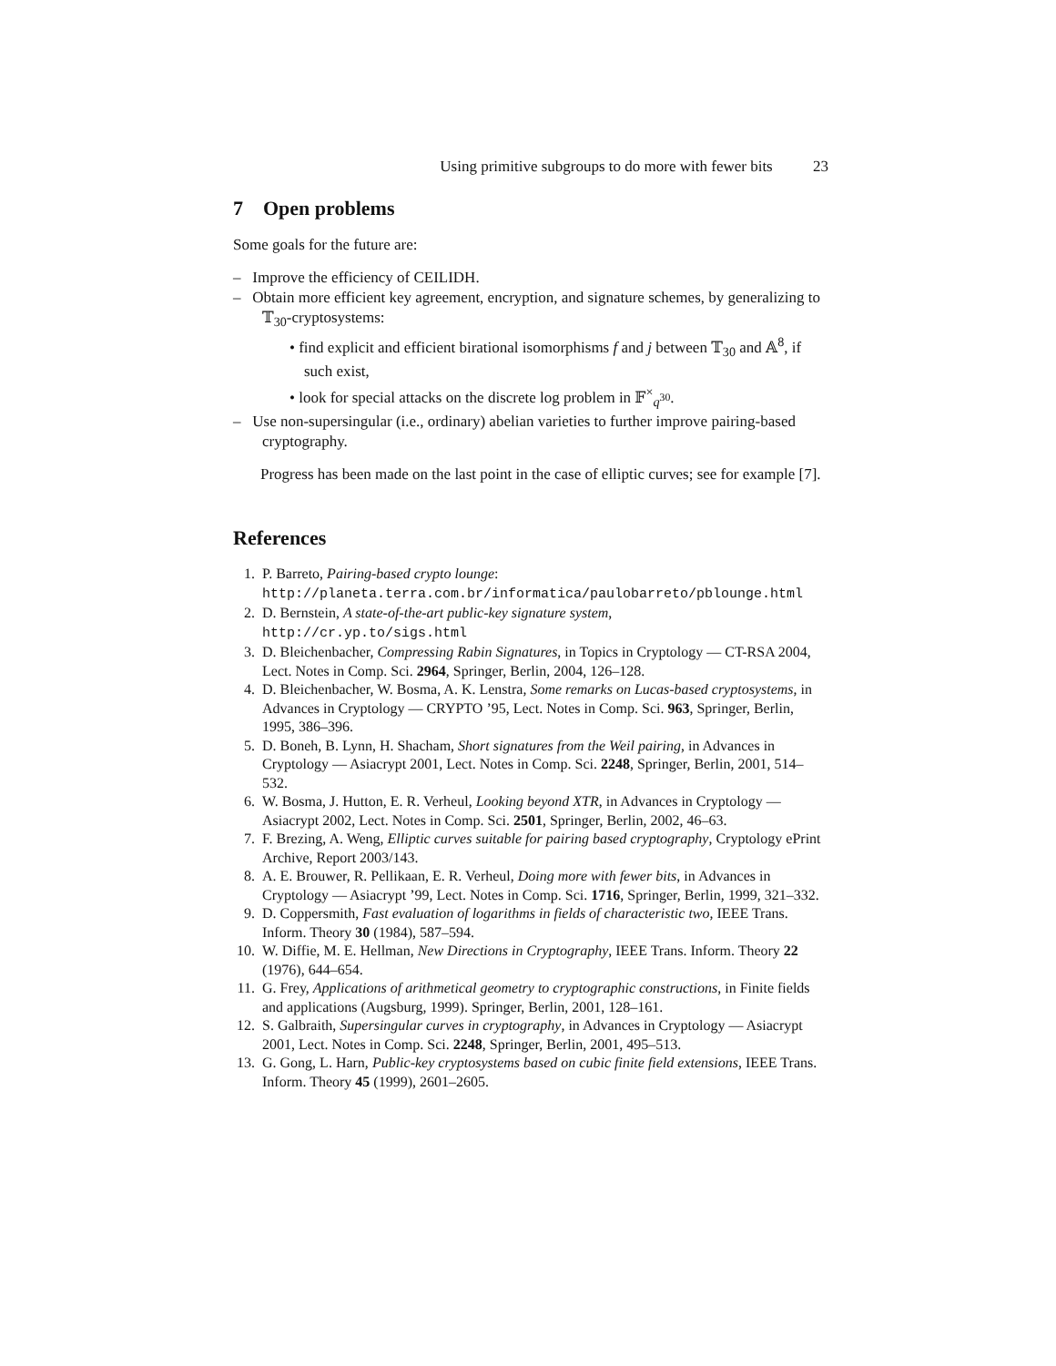Using primitive subgroups to do more with fewer bits 23
7 Open problems
Some goals for the future are:
– Improve the efficiency of CEILIDH.
– Obtain more efficient key agreement, encryption, and signature schemes, by generalizing to 𝕋<sub>30</sub>-cryptosystems:
• find explicit and efficient birational isomorphisms f and j between 𝕋<sub>30</sub> and 𝔸<sup>8</sup>, if such exist,
• look for special attacks on the discrete log problem in 𝔽<sup>×</sup><sub>q<sup>30</sup></sub>.
– Use non-supersingular (i.e., ordinary) abelian varieties to further improve pairing-based cryptography.
Progress has been made on the last point in the case of elliptic curves; see for example [7].
References
1. P. Barreto, Pairing-based crypto lounge:
http://planeta.terra.com.br/informatica/paulobarreto/pblounge.html
2. D. Bernstein, A state-of-the-art public-key signature system,
http://cr.yp.to/sigs.html
3. D. Bleichenbacher, Compressing Rabin Signatures, in Topics in Cryptology — CT-RSA 2004, Lect. Notes in Comp. Sci. 2964, Springer, Berlin, 2004, 126–128.
4. D. Bleichenbacher, W. Bosma, A. K. Lenstra, Some remarks on Lucas-based cryptosystems, in Advances in Cryptology — CRYPTO ’95, Lect. Notes in Comp. Sci. 963, Springer, Berlin, 1995, 386–396.
5. D. Boneh, B. Lynn, H. Shacham, Short signatures from the Weil pairing, in Advances in Cryptology — Asiacrypt 2001, Lect. Notes in Comp. Sci. 2248, Springer, Berlin, 2001, 514–532.
6. W. Bosma, J. Hutton, E. R. Verheul, Looking beyond XTR, in Advances in Cryptology — Asiacrypt 2002, Lect. Notes in Comp. Sci. 2501, Springer, Berlin, 2002, 46–63.
7. F. Brezing, A. Weng, Elliptic curves suitable for pairing based cryptography, Cryptology ePrint Archive, Report 2003/143.
8. A. E. Brouwer, R. Pellikaan, E. R. Verheul, Doing more with fewer bits, in Advances in Cryptology — Asiacrypt ’99, Lect. Notes in Comp. Sci. 1716, Springer, Berlin, 1999, 321–332.
9. D. Coppersmith, Fast evaluation of logarithms in fields of characteristic two, IEEE Trans. Inform. Theory 30 (1984), 587–594.
10. W. Diffie, M. E. Hellman, New Directions in Cryptography, IEEE Trans. Inform. Theory 22 (1976), 644–654.
11. G. Frey, Applications of arithmetical geometry to cryptographic constructions, in Finite fields and applications (Augsburg, 1999). Springer, Berlin, 2001, 128–161.
12. S. Galbraith, Supersingular curves in cryptography, in Advances in Cryptology — Asiacrypt 2001, Lect. Notes in Comp. Sci. 2248, Springer, Berlin, 2001, 495–513.
13. G. Gong, L. Harn, Public-key cryptosystems based on cubic finite field extensions, IEEE Trans. Inform. Theory 45 (1999), 2601–2605.